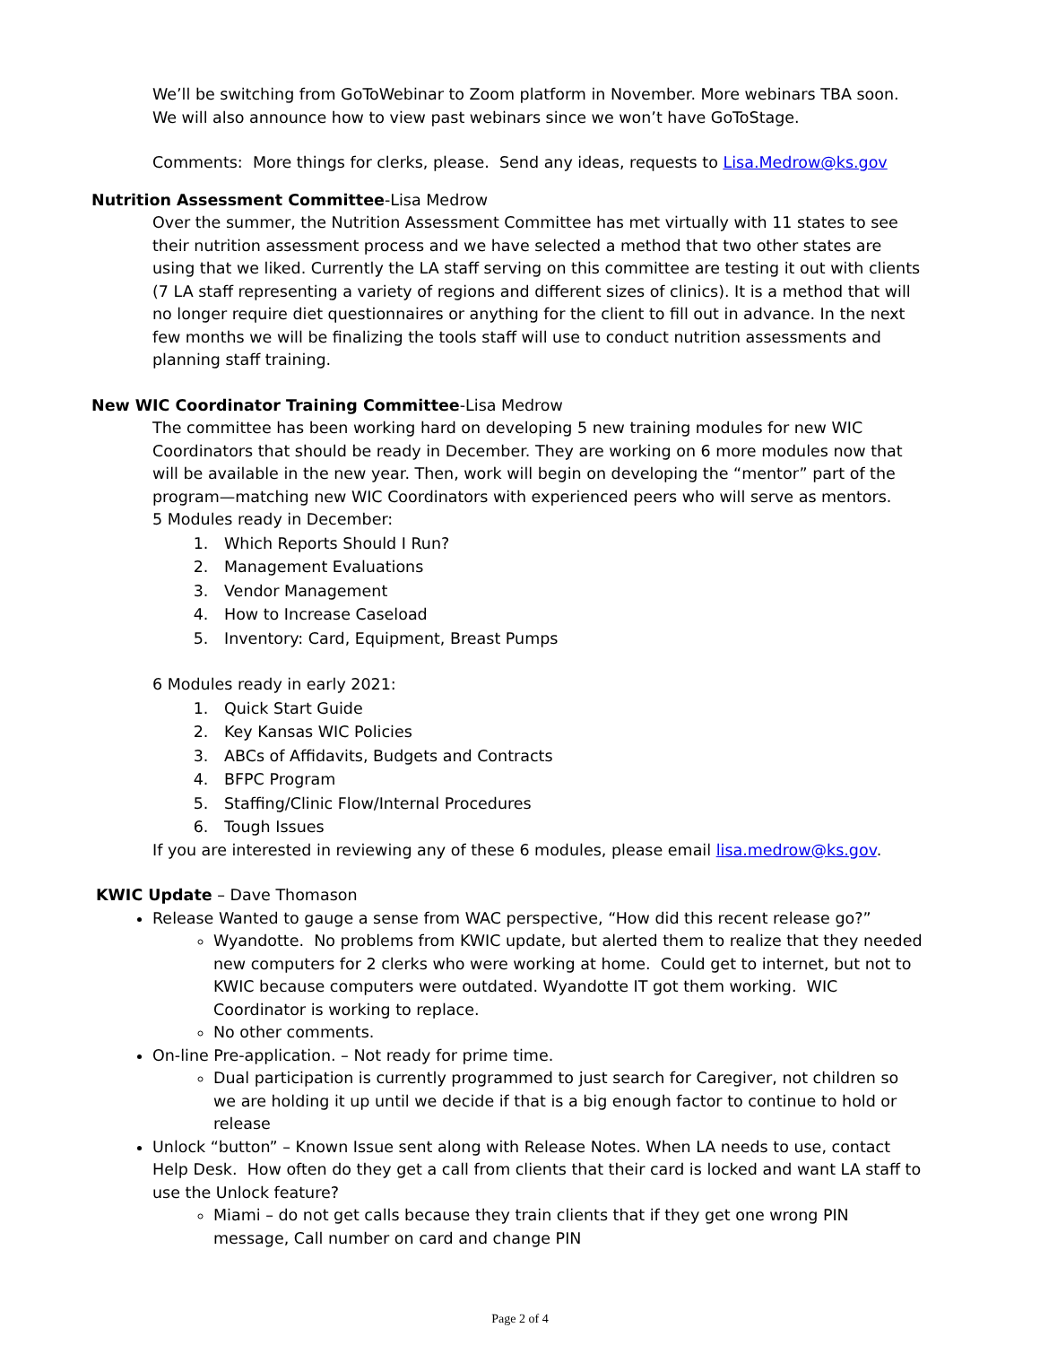We’ll be switching from GoToWebinar to Zoom platform in November. More webinars TBA soon. We will also announce how to view past webinars since we won’t have GoToStage.
Comments: More things for clerks, please. Send any ideas, requests to Lisa.Medrow@ks.gov
Nutrition Assessment Committee-Lisa Medrow
Over the summer, the Nutrition Assessment Committee has met virtually with 11 states to see their nutrition assessment process and we have selected a method that two other states are using that we liked. Currently the LA staff serving on this committee are testing it out with clients (7 LA staff representing a variety of regions and different sizes of clinics). It is a method that will no longer require diet questionnaires or anything for the client to fill out in advance. In the next few months we will be finalizing the tools staff will use to conduct nutrition assessments and planning staff training.
New WIC Coordinator Training Committee-Lisa Medrow
The committee has been working hard on developing 5 new training modules for new WIC Coordinators that should be ready in December. They are working on 6 more modules now that will be available in the new year. Then, work will begin on developing the “mentor” part of the program—matching new WIC Coordinators with experienced peers who will serve as mentors.
5 Modules ready in December:
1. Which Reports Should I Run?
2. Management Evaluations
3. Vendor Management
4. How to Increase Caseload
5. Inventory: Card, Equipment, Breast Pumps
6 Modules ready in early 2021:
1. Quick Start Guide
2. Key Kansas WIC Policies
3. ABCs of Affidavits, Budgets and Contracts
4. BFPC Program
5. Staffing/Clinic Flow/Internal Procedures
6. Tough Issues
If you are interested in reviewing any of these 6 modules, please email lisa.medrow@ks.gov.
KWIC Update – Dave Thomason
Release Wanted to gauge a sense from WAC perspective, “How did this recent release go?”
Wyandotte. No problems from KWIC update, but alerted them to realize that they needed new computers for 2 clerks who were working at home. Could get to internet, but not to KWIC because computers were outdated. Wyandotte IT got them working. WIC Coordinator is working to replace.
No other comments.
On-line Pre-application. – Not ready for prime time.
Dual participation is currently programmed to just search for Caregiver, not children so we are holding it up until we decide if that is a big enough factor to continue to hold or release
Unlock “button” – Known Issue sent along with Release Notes. When LA needs to use, contact Help Desk. How often do they get a call from clients that their card is locked and want LA staff to use the Unlock feature?
Miami – do not get calls because they train clients that if they get one wrong PIN message, Call number on card and change PIN
Page 2 of 4